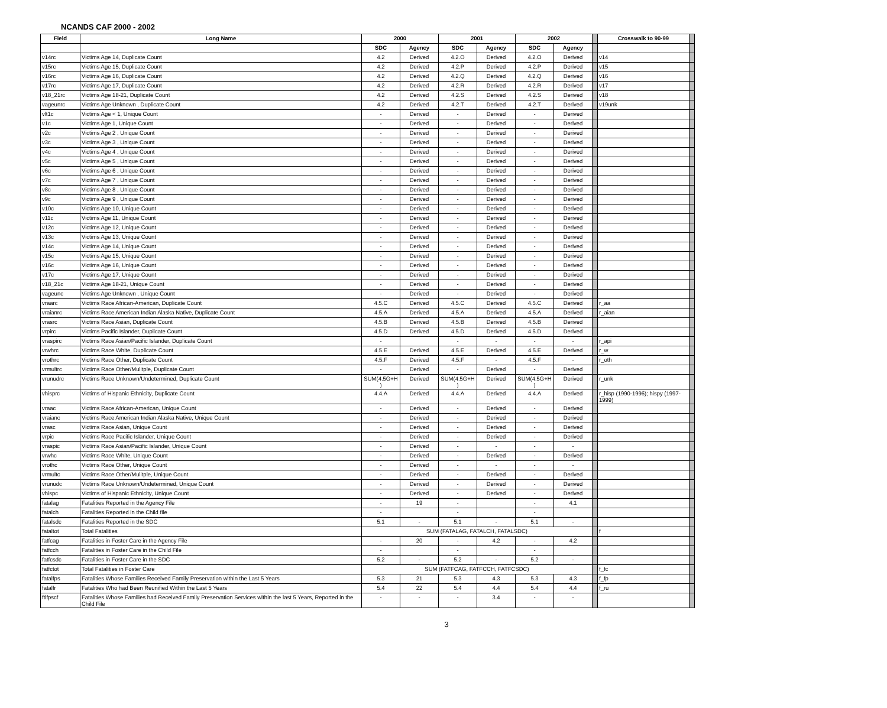NCANDS CAF 2000 - 2002
| Field | Long Name | 2000 | | 2001 | | 2002 | | | Crosswalk to 90-99 | |
| --- | --- | --- | --- | --- | --- | --- | --- | --- | --- | --- |
| | | SDC | Agency | SDC | Agency | SDC | Agency | | | |
| v14rc | Victims Age 14, Duplicate Count | 4.2 | Derived | 4.2.O | Derived | 4.2.O | Derived | | v14 | |
| v15rc | Victims Age 15, Duplicate Count | 4.2 | Derived | 4.2.P | Derived | 4.2.P | Derived | | v15 | |
| v16rc | Victims Age 16, Duplicate Count | 4.2 | Derived | 4.2.Q | Derived | 4.2.Q | Derived | | v16 | |
| v17rc | Victims Age 17, Duplicate Count | 4.2 | Derived | 4.2.R | Derived | 4.2.R | Derived | | v17 | |
| v18_21rc | Victims Age 18-21, Duplicate Count | 4.2 | Derived | 4.2.S | Derived | 4.2.S | Derived | | v18 | |
| vageunrc | Victims Age Unknown , Duplicate Count | 4.2 | Derived | 4.2.T | Derived | 4.2.T | Derived | | v19unk | |
| vlt1c | Victims Age < 1, Unique Count | - | Derived | - | Derived | - | Derived | | | |
| v1c | Victims Age 1, Unique Count | - | Derived | - | Derived | - | Derived | | | |
| v2c | Victims Age 2 , Unique Count | - | Derived | - | Derived | - | Derived | | | |
| v3c | Victims Age 3 , Unique Count | - | Derived | - | Derived | - | Derived | | | |
| v4c | Victims Age 4 , Unique Count | - | Derived | - | Derived | - | Derived | | | |
| v5c | Victims Age 5 , Unique Count | - | Derived | - | Derived | - | Derived | | | |
| v6c | Victims Age 6 , Unique Count | - | Derived | - | Derived | - | Derived | | | |
| v7c | Victims Age 7 , Unique Count | - | Derived | - | Derived | - | Derived | | | |
| v8c | Victims Age 8 , Unique Count | - | Derived | - | Derived | - | Derived | | | |
| v9c | Victims Age 9 , Unique Count | - | Derived | - | Derived | - | Derived | | | |
| v10c | Victims Age 10, Unique Count | - | Derived | - | Derived | - | Derived | | | |
| v11c | Victims Age 11, Unique Count | - | Derived | - | Derived | - | Derived | | | |
| v12c | Victims Age 12, Unique Count | - | Derived | - | Derived | - | Derived | | | |
| v13c | Victims Age 13, Unique Count | - | Derived | - | Derived | - | Derived | | | |
| v14c | Victims Age 14, Unique Count | - | Derived | - | Derived | - | Derived | | | |
| v15c | Victims Age 15, Unique Count | - | Derived | - | Derived | - | Derived | | | |
| v16c | Victims Age 16, Unique Count | - | Derived | - | Derived | - | Derived | | | |
| v17c | Victims Age 17, Unique Count | - | Derived | - | Derived | - | Derived | | | |
| v18_21c | Victims Age 18-21, Unique Count | - | Derived | - | Derived | - | Derived | | | |
| vageunc | Victims Age Unknown , Unique Count | - | Derived | - | Derived | - | Derived | | | |
| vraarc | Victims Race African-American, Duplicate Count | 4.5.C | Derived | 4.5.C | Derived | 4.5.C | Derived | | r_aa | |
| vraianrc | Victims Race American Indian Alaska Native, Duplicate Count | 4.5.A | Derived | 4.5.A | Derived | 4.5.A | Derived | | r_aian | |
| vrasrc | Victims Race Asian, Duplicate Count | 4.5.B | Derived | 4.5.B | Derived | 4.5.B | Derived | | | |
| vrpirc | Victims Pacific Islander, Duplicate Count | 4.5.D | Derived | 4.5.D | Derived | 4.5.D | Derived | | | |
| vraspirc | Victims Race Asian/Pacific Islander, Duplicate Count | - | | - | - | - | - | | r_api | |
| vrwhrc | Victims Race White, Duplicate Count | 4.5.E | Derived | 4.5.E | Derived | 4.5.E | Derived | | r_w | |
| vrothrc | Victims Race Other, Duplicate Count | 4.5.F | Derived | 4.5.F | - | 4.5.F | - | | r_oth | |
| vrmultrc | Victims Race Other/Mulitple, Duplicate Count | - | Derived | - | Derived | - | Derived | | | |
| vrunudrc | Victims Race Unknown/Undetermined, Duplicate Count | SUM(4.5G+H ) | Derived | SUM(4.5G+H ) | Derived | SUM(4.5G+H ) | Derived | | r_unk | |
| vhisprc | Victims of Hispanic Ethnicity, Duplicate Count | 4.4.A | Derived | 4.4.A | Derived | 4.4.A | Derived | | r_hisp (1990-1996); hispy (1997-1999) | |
| vraac | Victims Race African-American, Unique Count | - | Derived | - | Derived | - | Derived | | | |
| vraianc | Victims Race American Indian Alaska Native, Unique Count | - | Derived | - | Derived | - | Derived | | | |
| vrasc | Victims Race Asian, Unique Count | - | Derived | - | Derived | - | Derived | | | |
| vrpic | Victims Race Pacific Islander, Unique Count | - | Derived | - | Derived | - | Derived | | | |
| vraspic | Victims Race Asian/Pacific Islander, Unique Count | - | Derived | - | - | - | - | | | |
| vrwhc | Victims Race White, Unique Count | - | Derived | - | Derived | - | Derived | | | |
| vrothc | Victims Race Other, Unique Count | - | Derived | - | - | - | - | | | |
| vrmultc | Victims Race Other/Mulitple, Unique Count | - | Derived | - | Derived | - | Derived | | | |
| vrunudc | Victims Race Unknown/Undetermined, Unique Count | - | Derived | - | Derived | - | Derived | | | |
| vhispc | Victims of Hispanic Ethnicity, Unique Count | - | Derived | - | Derived | - | Derived | | | |
| fatalag | Fatalities Reported in the Agency File | - | 19 | - | | - | 4.1 | | | |
| fatalch | Fatalities Reported in the Child file | - | | - | | - | | | | |
| fatalsdc | Fatalities Reported in the SDC | 5.1 | - | 5.1 | - | 5.1 | - | | | |
| fataltot | Total Fatalities | SUM (FATALAG, FATALCH, FATALSDC) | | | | | | | f | |
| fatfcag | Fatalities in Foster Care in the Agency File | - | 20 | - | 4.2 | - | 4.2 | | | |
| fatfcch | Fatalities in Foster Care in the Child File | - | | - | | - | | | | |
| fatfcsdc | Fatalities in Foster Care in the SDC | 5.2 | - | 5.2 | - | 5.2 | - | | | |
| fatfctot | Total Fatalities in Foster Care | SUM (FATFCAG, FATFCCH, FATFCSDC) | | | | | | | f_fc | |
| fatalfps | Fatalities Whose Families Received Family Preservation within the Last 5 Years | 5.3 | 21 | 5.3 | 4.3 | 5.3 | 4.3 | | f_fp | |
| fatalfr | Fatalities Who had Been Reunified Within the Last 5 Years | 5.4 | 22 | 5.4 | 4.4 | 5.4 | 4.4 | | f_ru | |
| ftlfpscf | Fatalities Whose Families had Received Family Preservation Services within the last 5 Years, Reported in the Child File | - | - | - | 3.4 | - | - | | | |
3